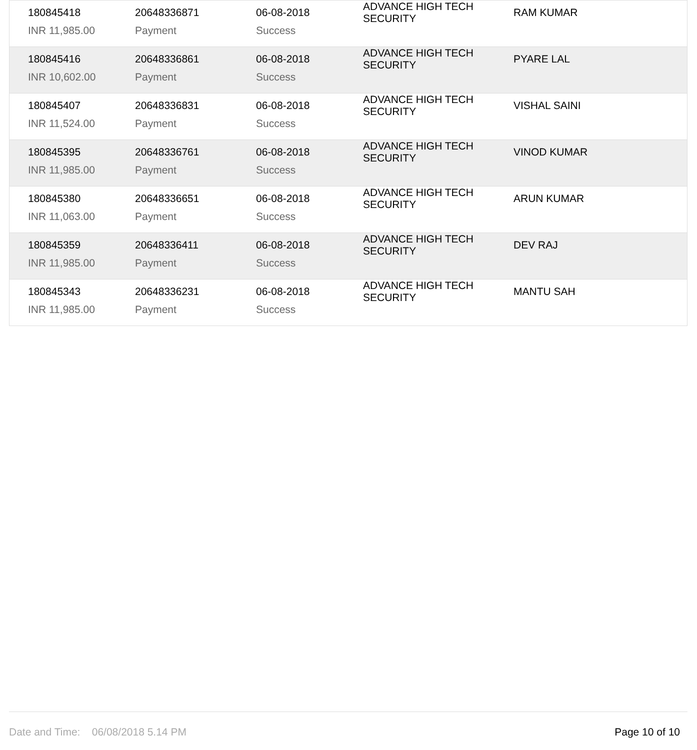| 180845418 | 20648336871 | 06-08-2018 | ADVANCE HIGH TECH SECURITY | RAM KUMAR |
| INR 11,985.00 | Payment | Success | | |
| 180845416 | 20648336861 | 06-08-2018 | ADVANCE HIGH TECH SECURITY | PYARE LAL |
| INR 10,602.00 | Payment | Success | | |
| 180845407 | 20648336831 | 06-08-2018 | ADVANCE HIGH TECH SECURITY | VISHAL SAINI |
| INR 11,524.00 | Payment | Success | | |
| 180845395 | 20648336761 | 06-08-2018 | ADVANCE HIGH TECH SECURITY | VINOD KUMAR |
| INR 11,985.00 | Payment | Success | | |
| 180845380 | 20648336651 | 06-08-2018 | ADVANCE HIGH TECH SECURITY | ARUN KUMAR |
| INR 11,063.00 | Payment | Success | | |
| 180845359 | 20648336411 | 06-08-2018 | ADVANCE HIGH TECH SECURITY | DEV RAJ |
| INR 11,985.00 | Payment | Success | | |
| 180845343 | 20648336231 | 06-08-2018 | ADVANCE HIGH TECH SECURITY | MANTU SAH |
| INR 11,985.00 | Payment | Success | | |
Date and Time: 06/08/2018 5.14 PM Page 10 of 10